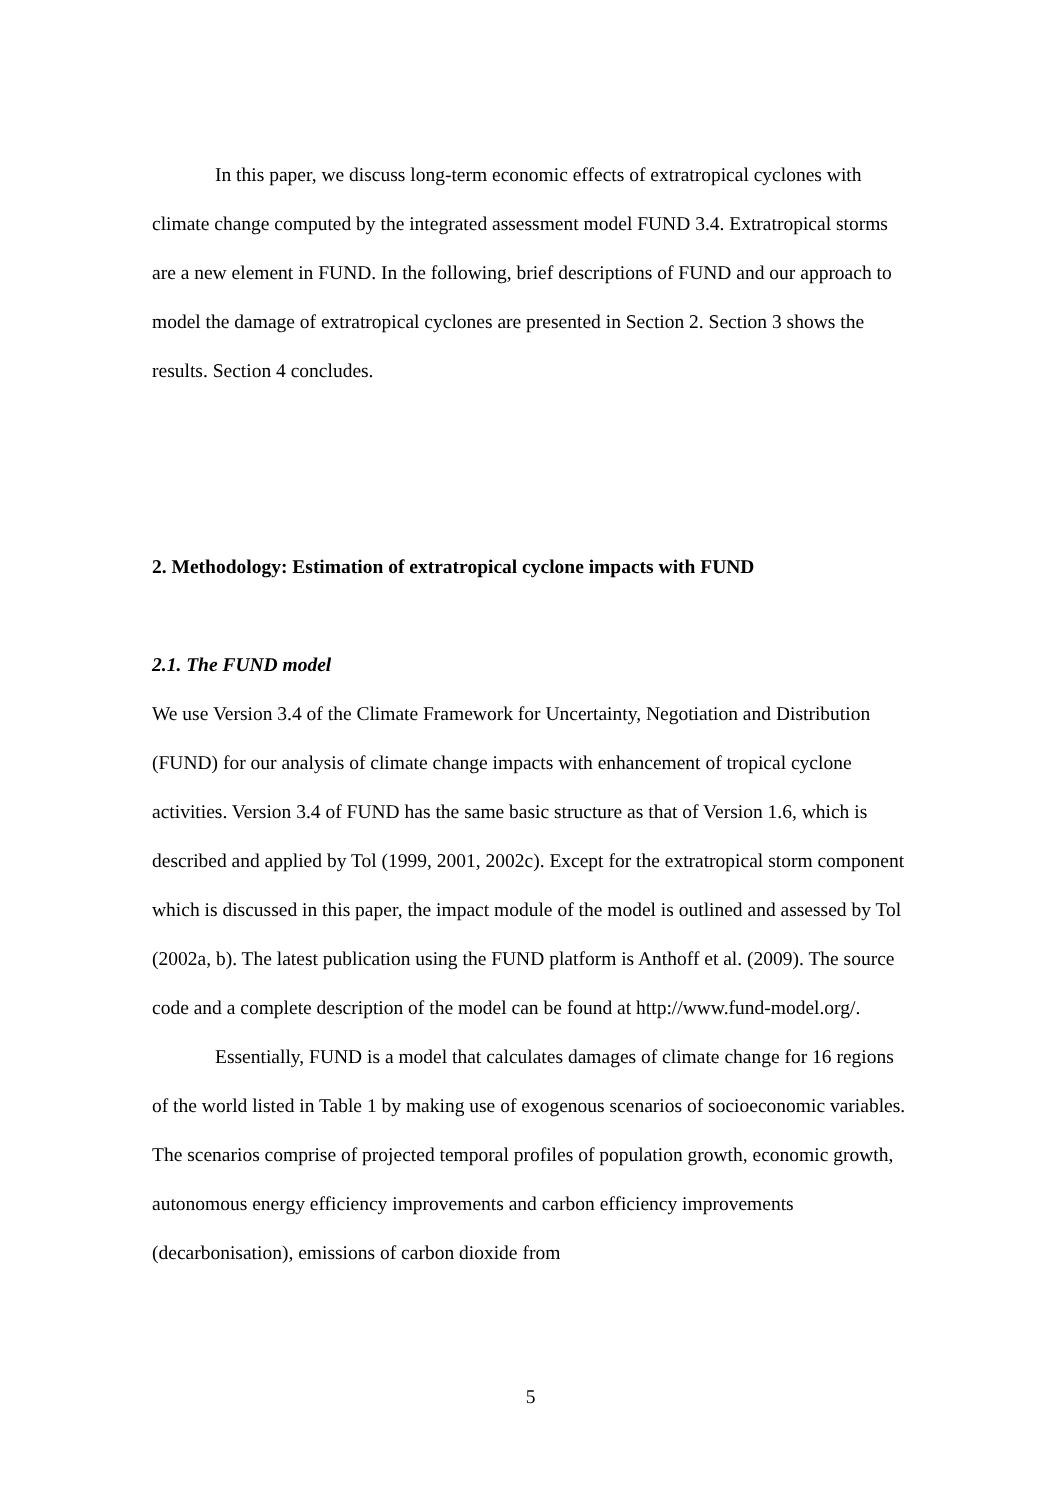In this paper, we discuss long-term economic effects of extratropical cyclones with climate change computed by the integrated assessment model FUND 3.4. Extratropical storms are a new element in FUND. In the following, brief descriptions of FUND and our approach to model the damage of extratropical cyclones are presented in Section 2. Section 3 shows the results. Section 4 concludes.
2. Methodology: Estimation of extratropical cyclone impacts with FUND
2.1. The FUND model
We use Version 3.4 of the Climate Framework for Uncertainty, Negotiation and Distribution (FUND) for our analysis of climate change impacts with enhancement of tropical cyclone activities. Version 3.4 of FUND has the same basic structure as that of Version 1.6, which is described and applied by Tol (1999, 2001, 2002c). Except for the extratropical storm component which is discussed in this paper, the impact module of the model is outlined and assessed by Tol (2002a, b). The latest publication using the FUND platform is Anthoff et al. (2009). The source code and a complete description of the model can be found at http://www.fund-model.org/.
Essentially, FUND is a model that calculates damages of climate change for 16 regions of the world listed in Table 1 by making use of exogenous scenarios of socioeconomic variables. The scenarios comprise of projected temporal profiles of population growth, economic growth, autonomous energy efficiency improvements and carbon efficiency improvements (decarbonisation), emissions of carbon dioxide from
5